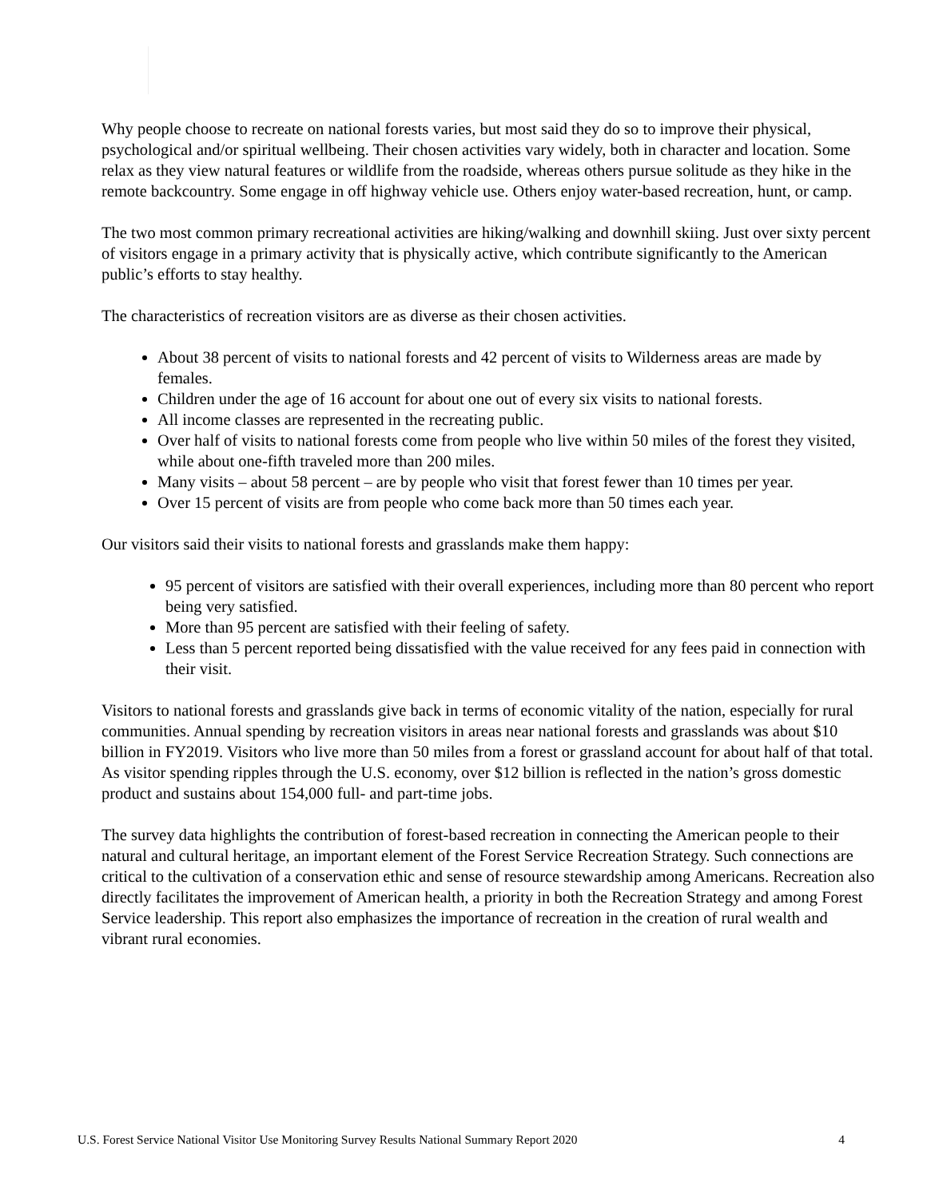Why people choose to recreate on national forests varies, but most said they do so to improve their physical, psychological and/or spiritual wellbeing. Their chosen activities vary widely, both in character and location. Some relax as they view natural features or wildlife from the roadside, whereas others pursue solitude as they hike in the remote backcountry. Some engage in off highway vehicle use. Others enjoy water-based recreation, hunt, or camp.
The two most common primary recreational activities are hiking/walking and downhill skiing. Just over sixty percent of visitors engage in a primary activity that is physically active, which contribute significantly to the American public’s efforts to stay healthy.
The characteristics of recreation visitors are as diverse as their chosen activities.
About 38 percent of visits to national forests and 42 percent of visits to Wilderness areas are made by females.
Children under the age of 16 account for about one out of every six visits to national forests.
All income classes are represented in the recreating public.
Over half of visits to national forests come from people who live within 50 miles of the forest they visited, while about one-fifth traveled more than 200 miles.
Many visits – about 58 percent – are by people who visit that forest fewer than 10 times per year.
Over 15 percent of visits are from people who come back more than 50 times each year.
Our visitors said their visits to national forests and grasslands make them happy:
95 percent of visitors are satisfied with their overall experiences, including more than 80 percent who report being very satisfied.
More than 95 percent are satisfied with their feeling of safety.
Less than 5 percent reported being dissatisfied with the value received for any fees paid in connection with their visit.
Visitors to national forests and grasslands give back in terms of economic vitality of the nation, especially for rural communities. Annual spending by recreation visitors in areas near national forests and grasslands was about $10 billion in FY2019. Visitors who live more than 50 miles from a forest or grassland account for about half of that total. As visitor spending ripples through the U.S. economy, over $12 billion is reflected in the nation’s gross domestic product and sustains about 154,000 full- and part-time jobs.
The survey data highlights the contribution of forest-based recreation in connecting the American people to their natural and cultural heritage, an important element of the Forest Service Recreation Strategy. Such connections are critical to the cultivation of a conservation ethic and sense of resource stewardship among Americans. Recreation also directly facilitates the improvement of American health, a priority in both the Recreation Strategy and among Forest Service leadership. This report also emphasizes the importance of recreation in the creation of rural wealth and vibrant rural economies.
U.S. Forest Service National Visitor Use Monitoring Survey Results National Summary Report 2020 4